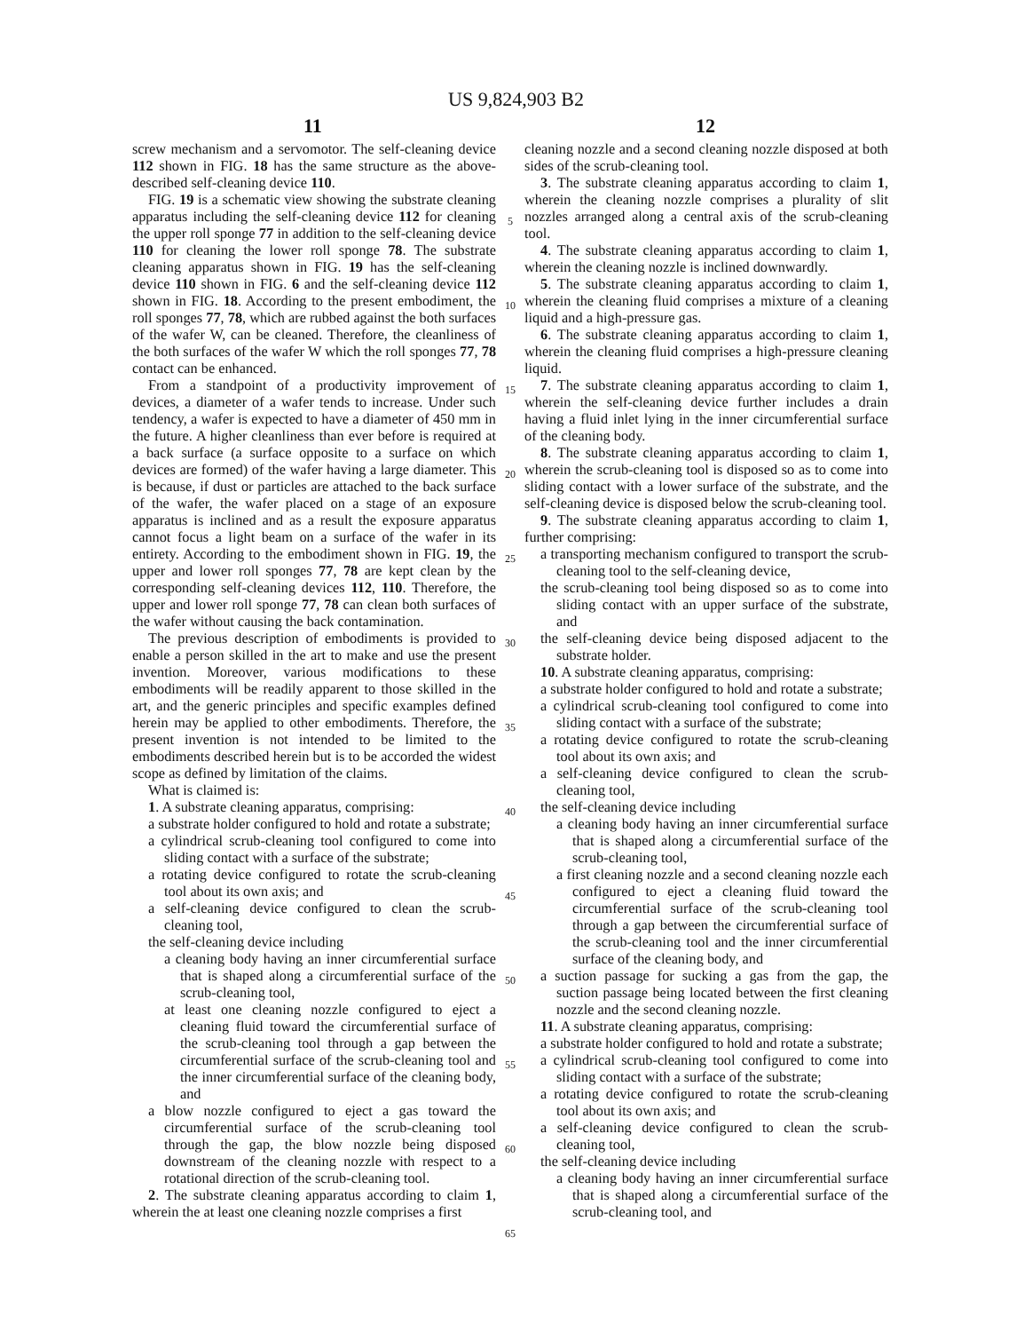US 9,824,903 B2
11 12
screw mechanism and a servomotor. The self-cleaning device 112 shown in FIG. 18 has the same structure as the above-described self-cleaning device 110.
FIG. 19 is a schematic view showing the substrate cleaning apparatus including the self-cleaning device 112 for cleaning the upper roll sponge 77 in addition to the self-cleaning device 110 for cleaning the lower roll sponge 78. The substrate cleaning apparatus shown in FIG. 19 has the self-cleaning device 110 shown in FIG. 6 and the self-cleaning device 112 shown in FIG. 18. According to the present embodiment, the roll sponges 77, 78, which are rubbed against the both surfaces of the wafer W, can be cleaned. Therefore, the cleanliness of the both surfaces of the wafer W which the roll sponges 77, 78 contact can be enhanced.
From a standpoint of a productivity improvement of devices, a diameter of a wafer tends to increase. Under such tendency, a wafer is expected to have a diameter of 450 mm in the future. A higher cleanliness than ever before is required at a back surface (a surface opposite to a surface on which devices are formed) of the wafer having a large diameter. This is because, if dust or particles are attached to the back surface of the wafer, the wafer placed on a stage of an exposure apparatus is inclined and as a result the exposure apparatus cannot focus a light beam on a surface of the wafer in its entirety. According to the embodiment shown in FIG. 19, the upper and lower roll sponges 77, 78 are kept clean by the corresponding self-cleaning devices 112, 110. Therefore, the upper and lower roll sponge 77, 78 can clean both surfaces of the wafer without causing the back contamination.
The previous description of embodiments is provided to enable a person skilled in the art to make and use the present invention. Moreover, various modifications to these embodiments will be readily apparent to those skilled in the art, and the generic principles and specific examples defined herein may be applied to other embodiments. Therefore, the present invention is not intended to be limited to the embodiments described herein but is to be accorded the widest scope as defined by limitation of the claims.
What is claimed is:
1. A substrate cleaning apparatus, comprising:
a substrate holder configured to hold and rotate a substrate;
a cylindrical scrub-cleaning tool configured to come into sliding contact with a surface of the substrate;
a rotating device configured to rotate the scrub-cleaning tool about its own axis; and
a self-cleaning device configured to clean the scrub-cleaning tool,
the self-cleaning device including
a cleaning body having an inner circumferential surface that is shaped along a circumferential surface of the scrub-cleaning tool,
at least one cleaning nozzle configured to eject a cleaning fluid toward the circumferential surface of the scrub-cleaning tool through a gap between the circumferential surface of the scrub-cleaning tool and the inner circumferential surface of the cleaning body, and
a blow nozzle configured to eject a gas toward the circumferential surface of the scrub-cleaning tool through the gap, the blow nozzle being disposed downstream of the cleaning nozzle with respect to a rotational direction of the scrub-cleaning tool.
2. The substrate cleaning apparatus according to claim 1, wherein the at least one cleaning nozzle comprises a first
5
10
15
20
25
30
35
40
45
50
55
60
65
cleaning nozzle and a second cleaning nozzle disposed at both sides of the scrub-cleaning tool.
3. The substrate cleaning apparatus according to claim 1, wherein the cleaning nozzle comprises a plurality of slit nozzles arranged along a central axis of the scrub-cleaning tool.
4. The substrate cleaning apparatus according to claim 1, wherein the cleaning nozzle is inclined downwardly.
5. The substrate cleaning apparatus according to claim 1, wherein the cleaning fluid comprises a mixture of a cleaning liquid and a high-pressure gas.
6. The substrate cleaning apparatus according to claim 1, wherein the cleaning fluid comprises a high-pressure cleaning liquid.
7. The substrate cleaning apparatus according to claim 1, wherein the self-cleaning device further includes a drain having a fluid inlet lying in the inner circumferential surface of the cleaning body.
8. The substrate cleaning apparatus according to claim 1, wherein the scrub-cleaning tool is disposed so as to come into sliding contact with a lower surface of the substrate, and the self-cleaning device is disposed below the scrub-cleaning tool.
9. The substrate cleaning apparatus according to claim 1, further comprising:
a transporting mechanism configured to transport the scrub-cleaning tool to the self-cleaning device,
the scrub-cleaning tool being disposed so as to come into sliding contact with an upper surface of the substrate, and
the self-cleaning device being disposed adjacent to the substrate holder.
10. A substrate cleaning apparatus, comprising:
a substrate holder configured to hold and rotate a substrate;
a cylindrical scrub-cleaning tool configured to come into sliding contact with a surface of the substrate;
a rotating device configured to rotate the scrub-cleaning tool about its own axis; and
a self-cleaning device configured to clean the scrub-cleaning tool,
the self-cleaning device including
a cleaning body having an inner circumferential surface that is shaped along a circumferential surface of the scrub-cleaning tool,
a first cleaning nozzle and a second cleaning nozzle each configured to eject a cleaning fluid toward the circumferential surface of the scrub-cleaning tool through a gap between the circumferential surface of the scrub-cleaning tool and the inner circumferential surface of the cleaning body, and
a suction passage for sucking a gas from the gap, the suction passage being located between the first cleaning nozzle and the second cleaning nozzle.
11. A substrate cleaning apparatus, comprising:
a substrate holder configured to hold and rotate a substrate;
a cylindrical scrub-cleaning tool configured to come into sliding contact with a surface of the substrate;
a rotating device configured to rotate the scrub-cleaning tool about its own axis; and
a self-cleaning device configured to clean the scrub-cleaning tool,
the self-cleaning device including
a cleaning body having an inner circumferential surface that is shaped along a circumferential surface of the scrub-cleaning tool, and